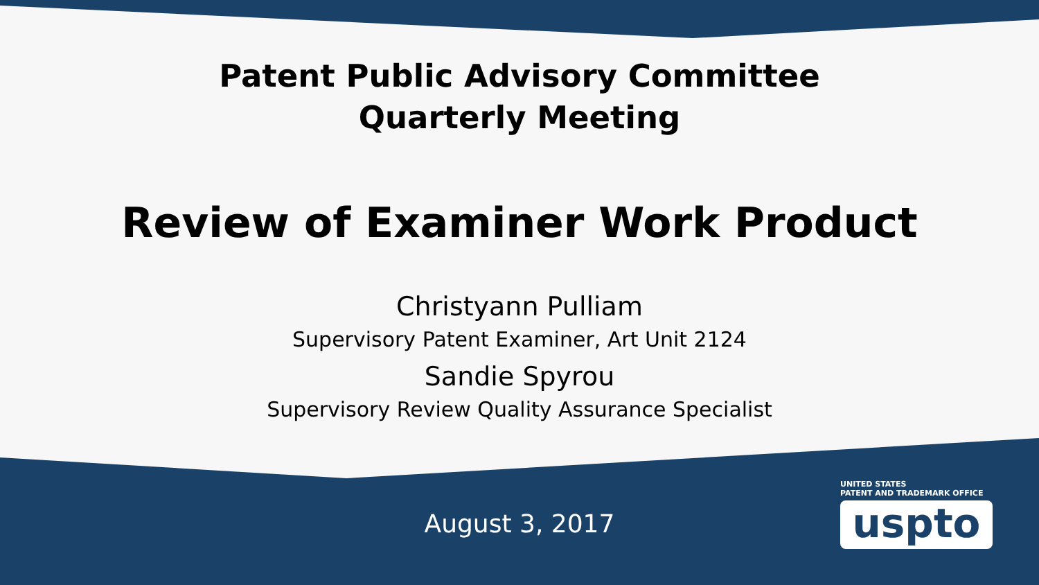Patent Public Advisory Committee
Quarterly Meeting
Review of Examiner Work Product
Christyann Pulliam
Supervisory Patent Examiner, Art Unit 2124
Sandie Spyrou
Supervisory Review Quality Assurance Specialist
August 3, 2017
UNITED STATES
PATENT AND TRADEMARK OFFICE
uspto